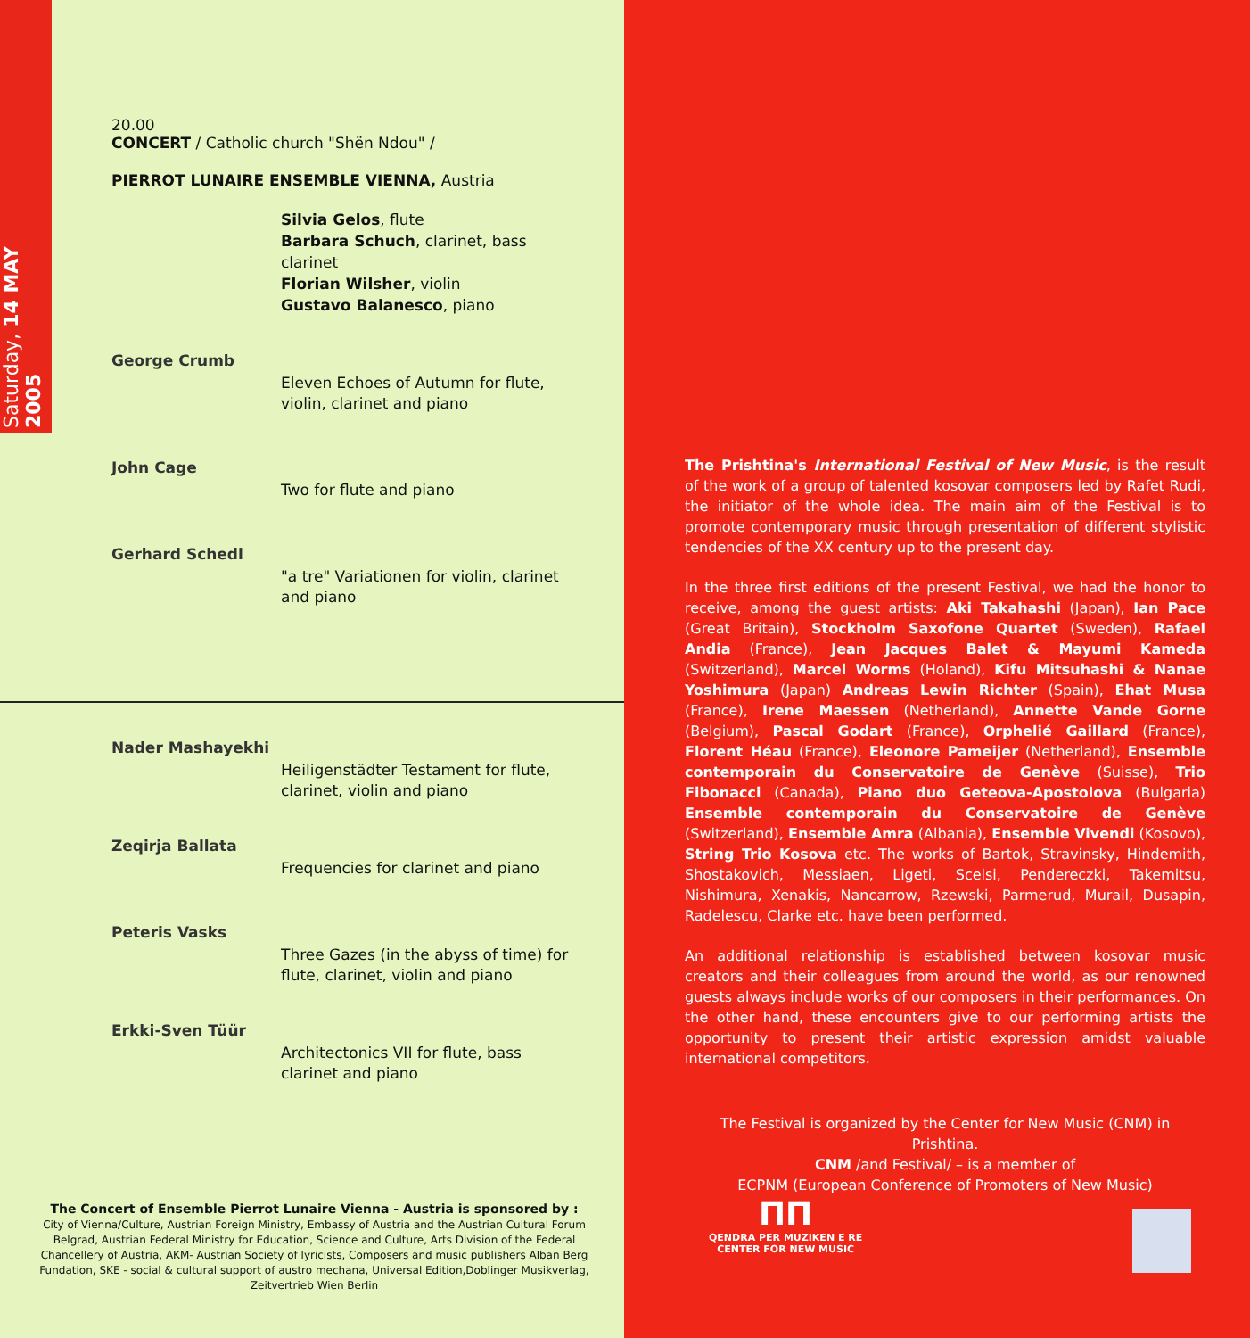Saturday, 14 MAY 2005
20.00
CONCERT / Catholic church "Shën Ndou" /
PIERROT LUNAIRE ENSEMBLE VIENNA, Austria
Silvia Gelos, flute
Barbara Schuch, clarinet, bass clarinet
Florian Wilsher, violin
Gustavo Balanesco, piano
George Crumb
Eleven Echoes of Autumn for flute, violin, clarinet and piano
John Cage
Two for flute and piano
Gerhard Schedl
"a tre" Variationen for violin, clarinet and piano
Nader Mashayekhi
Heiligenstädter Testament for flute, clarinet, violin and piano
Zeqirja Ballata
Frequencies for clarinet and piano
Peteris Vasks
Three Gazes (in the abyss of time) for flute, clarinet, violin and piano
Erkki-Sven Tüür
Architectonics VII for flute, bass clarinet and piano
The Concert of Ensemble Pierrot Lunaire Vienna - Austria is sponsored by :
City of Vienna/Culture, Austrian Foreign Ministry, Embassy of Austria and the Austrian Cultural Forum Belgrad, Austrian Federal Ministry for Education, Science and Culture, Arts Division of the Federal Chancellery of Austria, AKM- Austrian Society of lyricists, Composers and music publishers Alban Berg Fundation, SKE - social & cultural support of austro mechana, Universal Edition,Doblinger Musikverlag, Zeitvertrieb Wien Berlin
The Prishtina's International Festival of New Music, is the result of the work of a group of talented kosovar composers led by Rafet Rudi, the initiator of the whole idea. The main aim of the Festival is to promote contemporary music through presentation of different stylistic tendencies of the XX century up to the present day.
In the three first editions of the present Festival, we had the honor to receive, among the guest artists: Aki Takahashi (Japan), Ian Pace (Great Britain), Stockholm Saxofone Quartet (Sweden), Rafael Andia (France), Jean Jacques Balet & Mayumi Kameda (Switzerland), Marcel Worms (Holand), Kifu Mitsuhashi & Nanae Yoshimura (Japan) Andreas Lewin Richter (Spain), Ehat Musa (France), Irene Maessen (Netherland), Annette Vande Gorne (Belgium), Pascal Godart (France), Orphelié Gaillard (France), Florent Héau (France), Eleonore Pameijer (Netherland), Ensemble contemporain du Conservatoire de Genève (Suisse), Trio Fibonacci (Canada), Piano duo Geteova-Apostolova (Bulgaria) Ensemble contemporain du Conservatoire de Genève (Switzerland), Ensemble Amra (Albania), Ensemble Vivendi (Kosovo), String Trio Kosova etc. The works of Bartok, Stravinsky, Hindemith, Shostakovich, Messiaen, Ligeti, Scelsi, Pendereczki, Takemitsu, Nishimura, Xenakis, Nancarrow, Rzewski, Parmerud, Murail, Dusapin, Radelescu, Clarke etc. have been performed.
An additional relationship is established between kosovar music creators and their colleagues from around the world, as our renowned guests always include works of our composers in their performances. On the other hand, these encounters give to our performing artists the opportunity to present their artistic expression amidst valuable international competitors.
The Festival is organized by the Center for New Music (CNM) in Prishtina.
CNM /and Festival/ – is a member of
ECPNM (European Conference of Promoters of New Music)
ПП
QENDRA PER MUZIKEN E RE
CENTER FOR NEW MUSIC